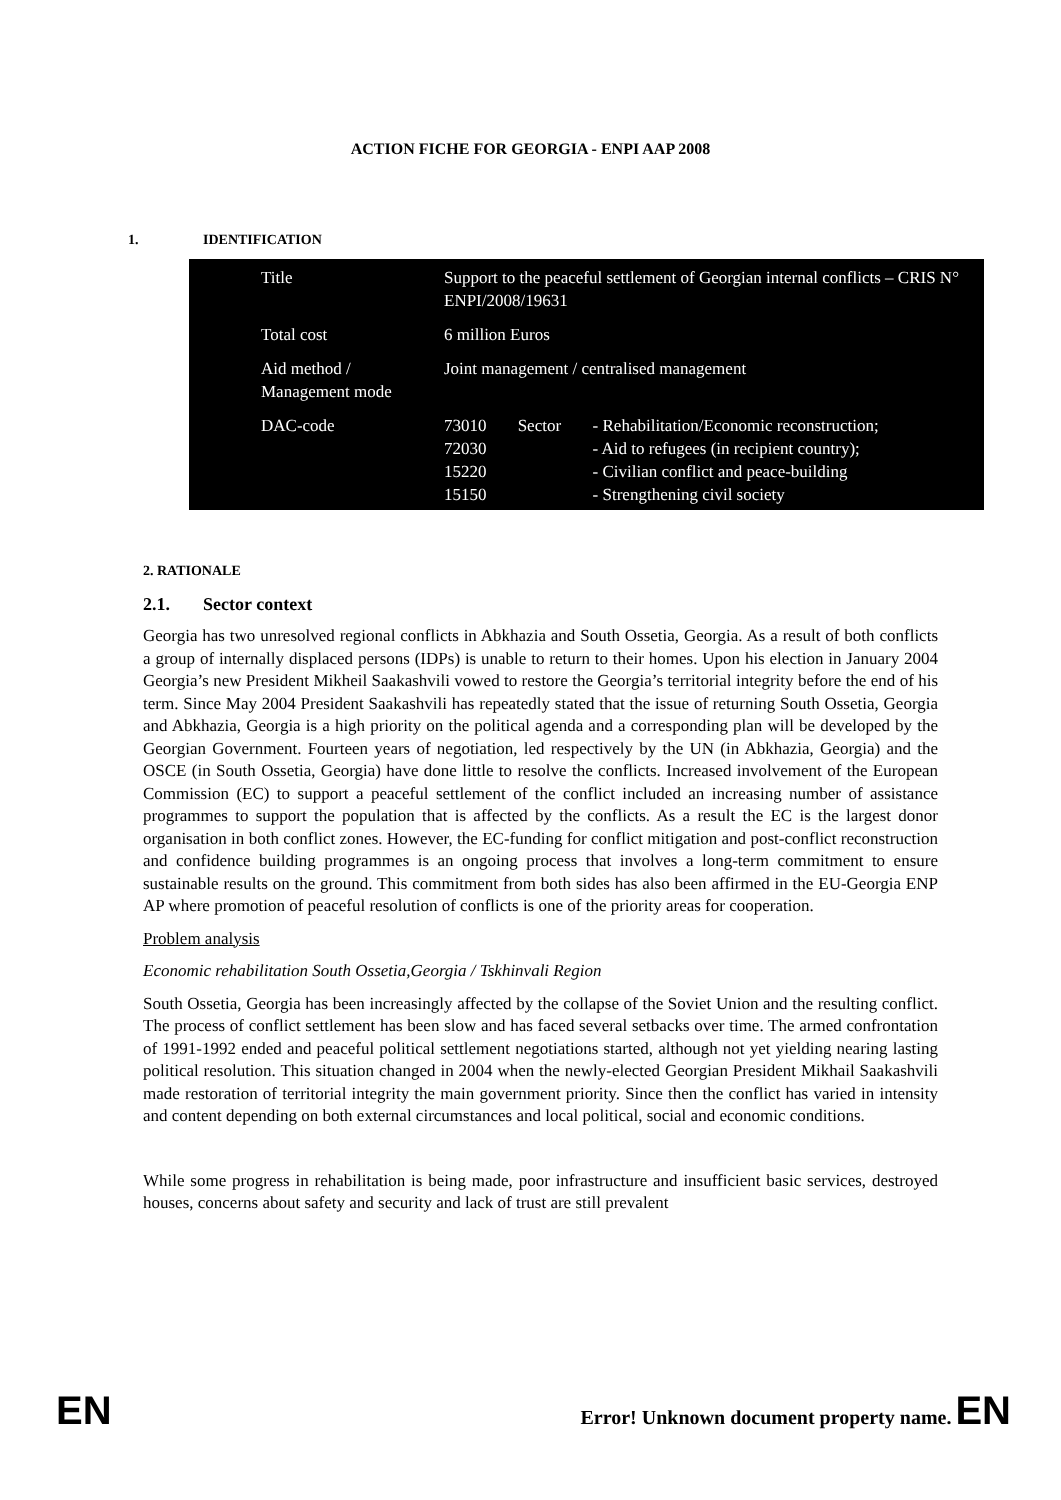ACTION FICHE FOR GEORGIA - ENPI AAP 2008
1. IDENTIFICATION
| | Title | Support to the peaceful settlement of Georgian internal conflicts – CRIS N° ENPI/2008/19631 | | |
| | Total cost | 6 million Euros | | |
| | Aid method / Management mode | Joint management / centralised management | | |
| | DAC-code | 73010 72030 15220 15150 | Sector | - Rehabilitation/Economic reconstruction; - Aid to refugees (in recipient country); - Civilian conflict and peace-building - Strengthening civil society |
2. RATIONALE
2.1. Sector context
Georgia has two unresolved regional conflicts in Abkhazia and South Ossetia, Georgia. As a result of both conflicts a group of internally displaced persons (IDPs) is unable to return to their homes. Upon his election in January 2004 Georgia’s new President Mikheil Saakashvili vowed to restore the Georgia’s territorial integrity before the end of his term. Since May 2004 President Saakashvili has repeatedly stated that the issue of returning South Ossetia, Georgia and Abkhazia, Georgia is a high priority on the political agenda and a corresponding plan will be developed by the Georgian Government. Fourteen years of negotiation, led respectively by the UN (in Abkhazia, Georgia) and the OSCE (in South Ossetia, Georgia) have done little to resolve the conflicts. Increased involvement of the European Commission (EC) to support a peaceful settlement of the conflict included an increasing number of assistance programmes to support the population that is affected by the conflicts. As a result the EC is the largest donor organisation in both conflict zones. However, the EC-funding for conflict mitigation and post-conflict reconstruction and confidence building programmes is an ongoing process that involves a long-term commitment to ensure sustainable results on the ground. This commitment from both sides has also been affirmed in the EU-Georgia ENP AP where promotion of peaceful resolution of conflicts is one of the priority areas for cooperation.
Problem analysis
Economic rehabilitation South Ossetia,Georgia / Tskhinvali Region
South Ossetia, Georgia has been increasingly affected by the collapse of the Soviet Union and the resulting conflict. The process of conflict settlement has been slow and has faced several setbacks over time. The armed confrontation of 1991-1992 ended and peaceful political settlement negotiations started, although not yet yielding nearing lasting political resolution. This situation changed in 2004 when the newly-elected Georgian President Mikhail Saakashvili made restoration of territorial integrity the main government priority. Since then the conflict has varied in intensity and content depending on both external circumstances and local political, social and economic conditions.
While some progress in rehabilitation is being made, poor infrastructure and insufficient basic services, destroyed houses, concerns about safety and security and lack of trust are still prevalent
EN Error! Unknown document property name. EN